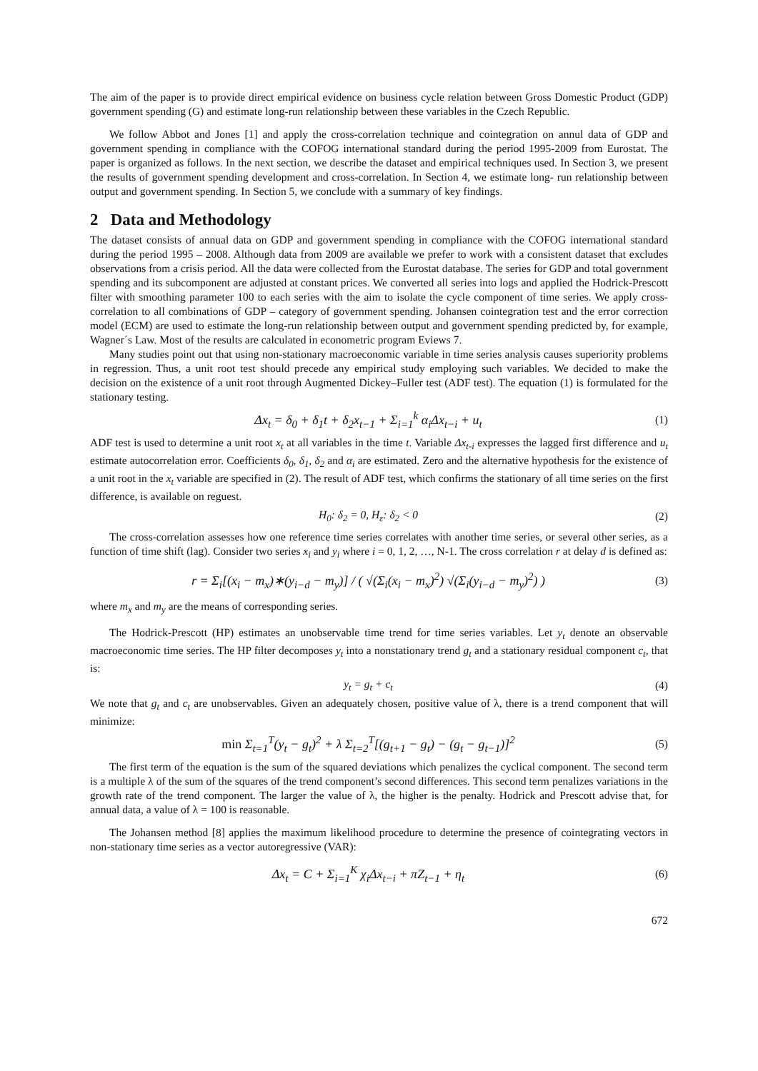The aim of the paper is to provide direct empirical evidence on business cycle relation between Gross Domestic Product (GDP) government spending (G) and estimate long-run relationship between these variables in the Czech Republic.
We follow Abbot and Jones [1] and apply the cross-correlation technique and cointegration on annul data of GDP and government spending in compliance with the COFOG international standard during the period 1995-2009 from Eurostat. The paper is organized as follows. In the next section, we describe the dataset and empirical techniques used. In Section 3, we present the results of government spending development and cross-correlation. In Section 4, we estimate long- run relationship between output and government spending. In Section 5, we conclude with a summary of key findings.
2 Data and Methodology
The dataset consists of annual data on GDP and government spending in compliance with the COFOG international standard during the period 1995 – 2008. Although data from 2009 are available we prefer to work with a consistent dataset that excludes observations from a crisis period. All the data were collected from the Eurostat database. The series for GDP and total government spending and its subcomponent are adjusted at constant prices. We converted all series into logs and applied the Hodrick-Prescott filter with smoothing parameter 100 to each series with the aim to isolate the cycle component of time series. We apply cross-correlation to all combinations of GDP – category of government spending. Johansen cointegration test and the error correction model (ECM) are used to estimate the long-run relationship between output and government spending predicted by, for example, Wagner´s Law. Most of the results are calculated in econometric program Eviews 7.
Many studies point out that using non-stationary macroeconomic variable in time series analysis causes superiority problems in regression. Thus, a unit root test should precede any empirical study employing such variables. We decided to make the decision on the existence of a unit root through Augmented Dickey–Fuller test (ADF test). The equation (1) is formulated for the stationary testing.
Δx<sub>t</sub> = δ<sub>0</sub> + δ<sub>1</sub>t + δ<sub>2</sub>x<sub>t−1</sub> + Σ<sub>i=1</sub><sup>k</sup> α<sub>i</sub>Δx<sub>t−i</sub> + u<sub>t</sub>
(1)
ADF test is used to determine a unit root x<sub>t</sub> at all variables in the time t. Variable Δx<sub>t-i</sub> expresses the lagged first difference and u<sub>t</sub> estimate autocorrelation error. Coefficients δ<sub>0</sub>, δ<sub>1</sub>, δ<sub>2</sub> and α<sub>i</sub> are estimated. Zero and the alternative hypothesis for the existence of a unit root in the x<sub>t</sub> variable are specified in (2). The result of ADF test, which confirms the stationary of all time series on the first difference, is available on reguest.
H<sub>0</sub>: δ<sub>2</sub> = 0, H<sub>ε</sub>: δ<sub>2</sub> < 0 (2)
The cross-correlation assesses how one reference time series correlates with another time series, or several other series, as a function of time shift (lag). Consider two series x<sub>i</sub> and y<sub>i</sub> where i = 0, 1, 2, …, N-1. The cross correlation r at delay d is defined as:
r = Σ<sub>i</sub>[(x<sub>i</sub> − m<sub>x</sub>)∗(y<sub>i−d</sub> − m<sub>y</sub>)] / ( √(Σ<sub>i</sub>(x<sub>i</sub> − m<sub>x</sub>)<sup>2</sup>) √(Σ<sub>i</sub>(y<sub>i−d</sub> − m<sub>y</sub>)<sup>2</sup>) )
(3)
where m<sub>x</sub> and m<sub>y</sub> are the means of corresponding series.
The Hodrick-Prescott (HP) estimates an unobservable time trend for time series variables. Let y<sub>t</sub> denote an observable macroeconomic time series. The HP filter decomposes y<sub>t</sub> into a nonstationary trend g<sub>t</sub> and a stationary residual component c<sub>t</sub>, that is:
y<sub>t</sub> = g<sub>t</sub> + c<sub>t</sub> (4)
We note that g<sub>t</sub> and c<sub>t</sub> are unobservables. Given an adequately chosen, positive value of λ, there is a trend component that will minimize:
min Σ<sub>t=1</sub><sup>T</sup>(y<sub>t</sub> − g<sub>t</sub>)<sup>2</sup> + λ Σ<sub>t=2</sub><sup>T</sup>[(g<sub>t+1</sub> − g<sub>t</sub>) − (g<sub>t</sub> − g<sub>t−1</sub>)]<sup>2</sup>
(5)
The first term of the equation is the sum of the squared deviations which penalizes the cyclical component. The second term is a multiple λ of the sum of the squares of the trend component’s second differences. This second term penalizes variations in the growth rate of the trend component. The larger the value of λ, the higher is the penalty. Hodrick and Prescott advise that, for annual data, a value of λ = 100 is reasonable.
The Johansen method [8] applies the maximum likelihood procedure to determine the presence of cointegrating vectors in non-stationary time series as a vector autoregressive (VAR):
Δx<sub>t</sub> = C + Σ<sub>i=1</sub><sup>K</sup> χ<sub>i</sub>Δx<sub>t−i</sub> + πZ<sub>t−1</sub> + η<sub>t</sub>
(6)
672